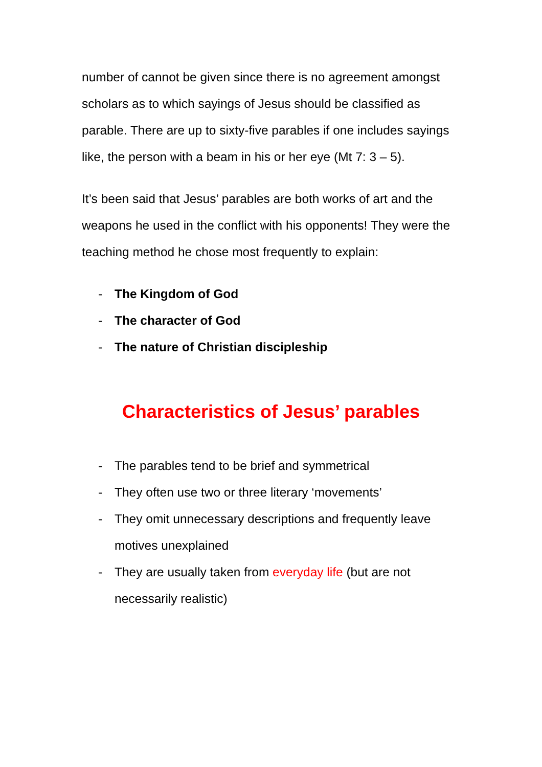number of cannot be given since there is no agreement amongst scholars as to which sayings of Jesus should be classified as parable. There are up to sixty-five parables if one includes sayings like, the person with a beam in his or her eye (Mt 7: 3 – 5).
It’s been said that Jesus’ parables are both works of art and the weapons he used in the conflict with his opponents! They were the teaching method he chose most frequently to explain:
- The Kingdom of God
- The character of God
- The nature of Christian discipleship
Characteristics of Jesus’ parables
- The parables tend to be brief and symmetrical
- They often use two or three literary ‘movements’
- They omit unnecessary descriptions and frequently leave motives unexplained
- They are usually taken from everyday life (but are not necessarily realistic)